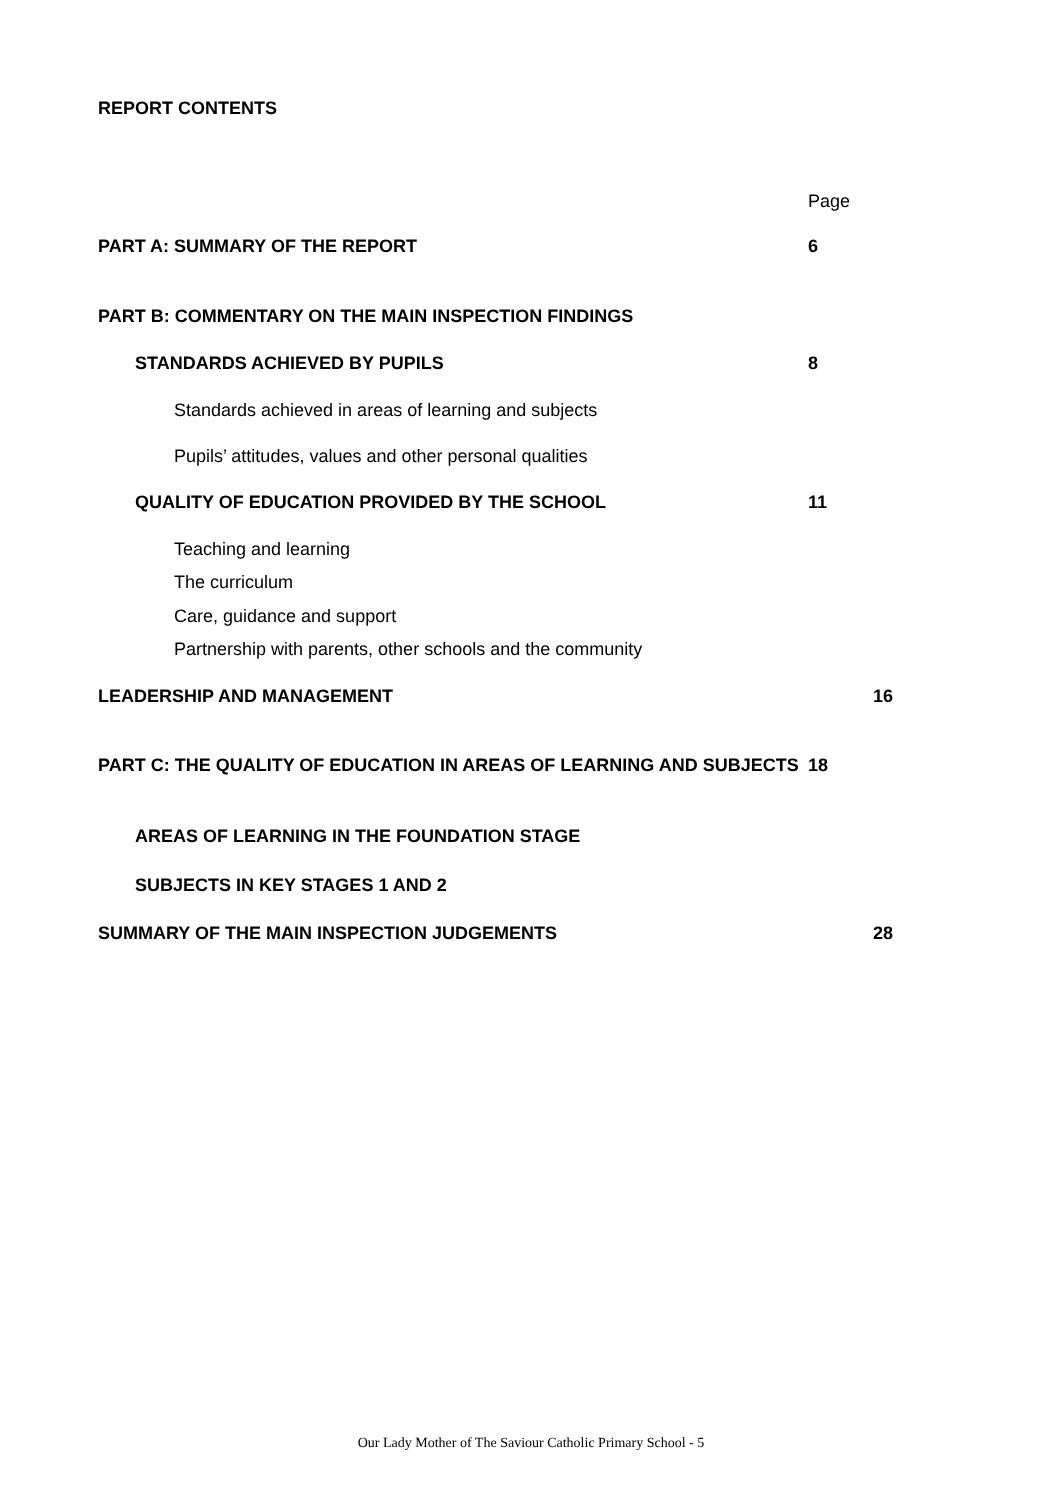REPORT CONTENTS
Page
PART A: SUMMARY OF THE REPORT 6
PART B: COMMENTARY ON THE MAIN INSPECTION FINDINGS
STANDARDS ACHIEVED BY PUPILS 8
Standards achieved in areas of learning and subjects
Pupils’ attitudes, values and other personal qualities
QUALITY OF EDUCATION PROVIDED BY THE SCHOOL 11
Teaching and learning
The curriculum
Care, guidance and support
Partnership with parents, other schools and the community
LEADERSHIP AND MANAGEMENT 16
PART C: THE QUALITY OF EDUCATION IN AREAS OF LEARNING AND SUBJECTS 18
AREAS OF LEARNING IN THE FOUNDATION STAGE
SUBJECTS IN KEY STAGES 1 AND 2
SUMMARY OF THE MAIN INSPECTION JUDGEMENTS 28
Our Lady Mother of The Saviour Catholic Primary School - 5